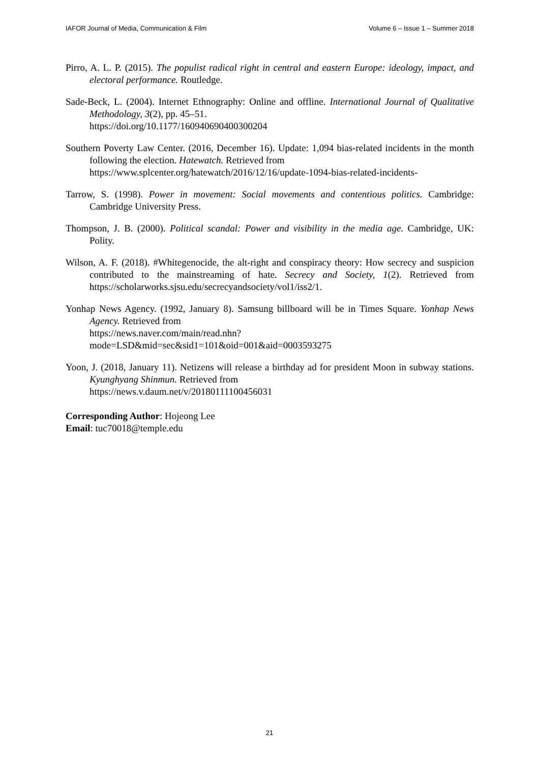IAFOR Journal of Media, Communication & Film Volume 6 – Issue 1 – Summer 2018
Pirro, A. L. P. (2015). The populist radical right in central and eastern Europe: ideology, impact, and electoral performance. Routledge.
Sade-Beck, L. (2004). Internet Ethnography: Online and offline. International Journal of Qualitative Methodology, 3(2), pp. 45–51.
https://doi.org/10.1177/160940690400300204
Southern Poverty Law Center. (2016, December 16). Update: 1,094 bias-related incidents in the month following the election. Hatewatch. Retrieved from
https://www.splcenter.org/hatewatch/2016/12/16/update-1094-bias-related-incidents-
Tarrow, S. (1998). Power in movement: Social movements and contentious politics. Cambridge: Cambridge University Press.
Thompson, J. B. (2000). Political scandal: Power and visibility in the media age. Cambridge, UK: Polity.
Wilson, A. F. (2018). #Whitegenocide, the alt-right and conspiracy theory: How secrecy and suspicion contributed to the mainstreaming of hate. Secrecy and Society, 1(2). Retrieved from https://scholarworks.sjsu.edu/secrecyandsociety/vol1/iss2/1.
Yonhap News Agency. (1992, January 8). Samsung billboard will be in Times Square. Yonhap News Agency. Retrieved from
https://news.naver.com/main/read.nhn?mode=LSD&mid=sec&sid1=101&oid=001&aid=0003593275
Yoon, J. (2018, January 11). Netizens will release a birthday ad for president Moon in subway stations. Kyunghyang Shinmun. Retrieved from
https://news.v.daum.net/v/20180111100456031
Corresponding Author: Hojeong Lee
Email: tuc70018@temple.edu
21